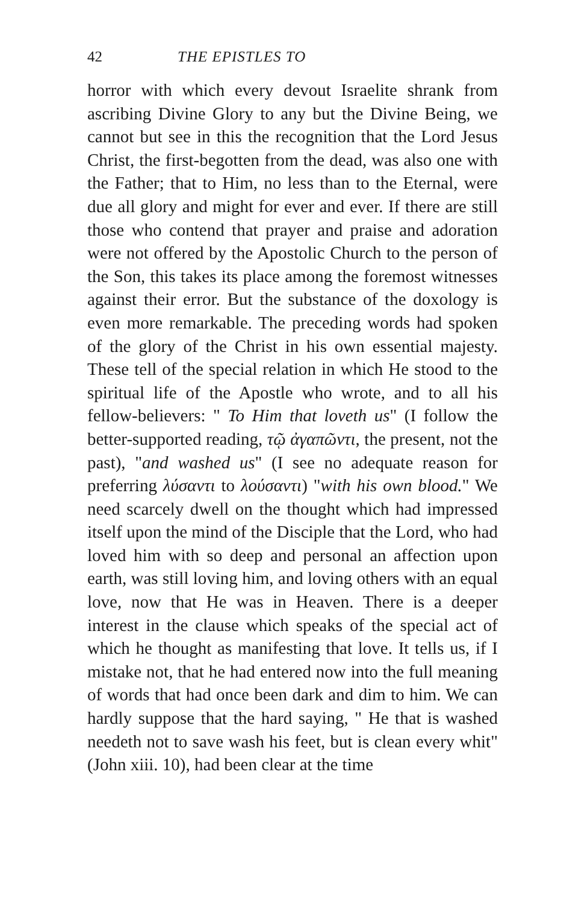42 THE EPISTLES TO
horror with which every devout Israelite shrank from ascribing Divine Glory to any but the Divine Being, we cannot but see in this the recognition that the Lord Jesus Christ, the first-begotten from the dead, was also one with the Father; that to Him, no less than to the Eternal, were due all glory and might for ever and ever. If there are still those who contend that prayer and praise and adoration were not offered by the Apostolic Church to the person of the Son, this takes its place among the foremost witnesses against their error. But the substance of the doxology is even more remarkable. The preceding words had spoken of the glory of the Christ in his own essential majesty. These tell of the special relation in which He stood to the spiritual life of the Apostle who wrote, and to all his fellow-believers: " To Him that loveth us" (I follow the better-supported reading, τῷ ἀγαπῶντι, the present, not the past), "and washed us" (I see no adequate reason for preferring λύσαντι to λούσαντι) "with his own blood." We need scarcely dwell on the thought which had impressed itself upon the mind of the Disciple that the Lord, who had loved him with so deep and personal an affection upon earth, was still loving him, and loving others with an equal love, now that He was in Heaven. There is a deeper interest in the clause which speaks of the special act of which he thought as manifesting that love. It tells us, if I mistake not, that he had entered now into the full meaning of words that had once been dark and dim to him. We can hardly suppose that the hard saying, " He that is washed needeth not to save wash his feet, but is clean every whit" (John xiii. 10), had been clear at the time